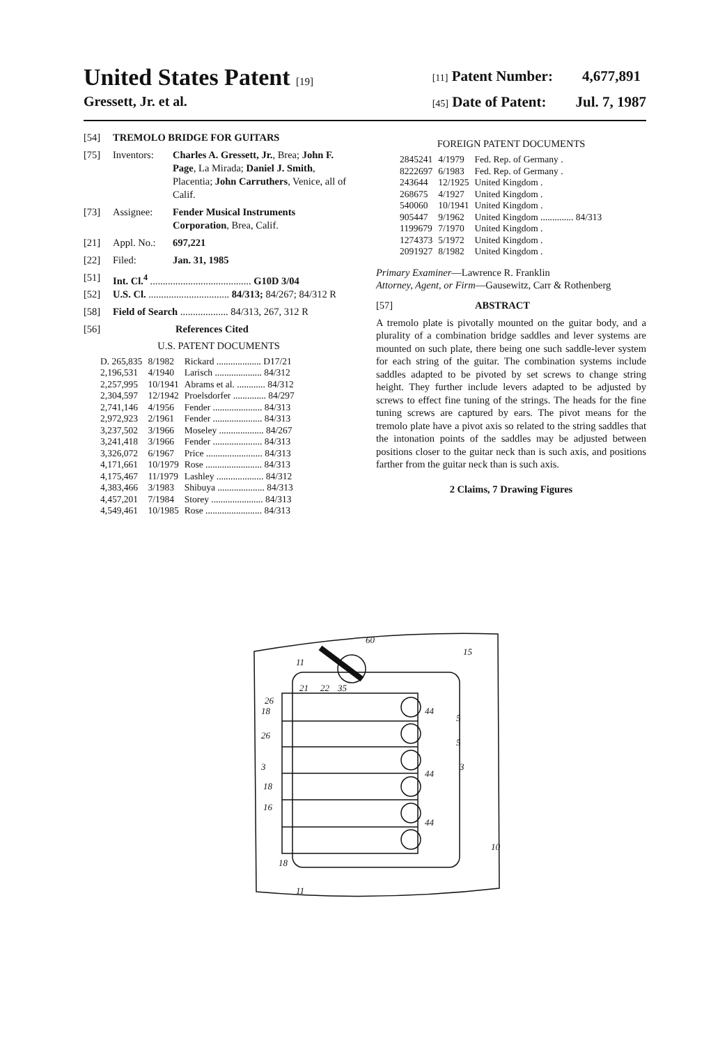United States Patent [19]
Gressett, Jr. et al.
[11] Patent Number: 4,677,891
[45] Date of Patent: Jul. 7, 1987
[54] TREMOLO BRIDGE FOR GUITARS
[75] Inventors: Charles A. Gressett, Jr., Brea; John F. Page, La Mirada; Daniel J. Smith, Placentia; John Carruthers, Venice, all of Calif.
[73] Assignee: Fender Musical Instruments Corporation, Brea, Calif.
[21] Appl. No.: 697,221
[22] Filed: Jan. 31, 1985
[51] Int. Cl.<sup>4</sup> ........................................ G10D 3/04
[52] U.S. Cl. ................................ 84/313; 84/267; 84/312 R
[58] Field of Search ................... 84/313, 267, 312 R
[56] References Cited
U.S. PATENT DOCUMENTS
| D. 265,835 | 8/1982 | Rickard ................... D17/21 |
| 2,196,531 | 4/1940 | Larisch .................... 84/312 |
| 2,257,995 | 10/1941 | Abrams et al. ............ 84/312 |
| 2,304,597 | 12/1942 | Proelsdorfer .............. 84/297 |
| 2,741,146 | 4/1956 | Fender ..................... 84/313 |
| 2,972,923 | 2/1961 | Fender ..................... 84/313 |
| 3,237,502 | 3/1966 | Moseley ................... 84/267 |
| 3,241,418 | 3/1966 | Fender ..................... 84/313 |
| 3,326,072 | 6/1967 | Price ........................ 84/313 |
| 4,171,661 | 10/1979 | Rose ........................ 84/313 |
| 4,175,467 | 11/1979 | Lashley .................... 84/312 |
| 4,383,466 | 3/1983 | Shibuya .................... 84/313 |
| 4,457,201 | 7/1984 | Storey ...................... 84/313 |
| 4,549,461 | 10/1985 | Rose ........................ 84/313 |
FOREIGN PATENT DOCUMENTS
| 2845241 | 4/1979 | Fed. Rep. of Germany . |
| 8222697 | 6/1983 | Fed. Rep. of Germany . |
| 243644 | 12/1925 | United Kingdom . |
| 268675 | 4/1927 | United Kingdom . |
| 540060 | 10/1941 | United Kingdom . |
| 905447 | 9/1962 | United Kingdom .............. 84/313 |
| 1199679 | 7/1970 | United Kingdom . |
| 1274373 | 5/1972 | United Kingdom . |
| 2091927 | 8/1982 | United Kingdom . |
Primary Examiner—Lawrence R. Franklin
Attorney, Agent, or Firm—Gausewitz, Carr & Rothenberg
[57] ABSTRACT
A tremolo plate is pivotally mounted on the guitar body, and a plurality of a combination bridge saddles and lever systems are mounted on such plate, there being one such saddle-lever system for each string of the guitar. The combination systems include saddles adapted to be pivoted by set screws to change string height. They further include levers adapted to be adjusted by screws to effect fine tuning of the strings. The heads for the fine tuning screws are captured by ears. The pivot means for the tremolo plate have a pivot axis so related to the string saddles that the intonation points of the saddles may be adjusted between positions closer to the guitar neck than is such axis, and positions farther from the guitar neck than is such axis.
2 Claims, 7 Drawing Figures
60
15
10
21
22
35
44
44
44
26
18
26
18
16
18
11
11
5
5
3
3